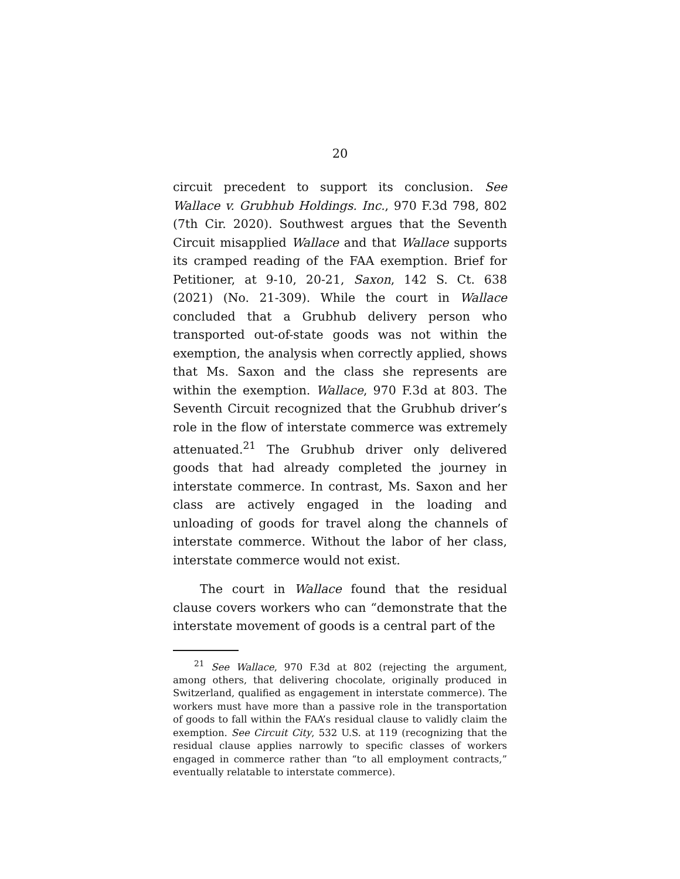20
circuit precedent to support its conclusion. See Wallace v. Grubhub Holdings. Inc., 970 F.3d 798, 802 (7th Cir. 2020). Southwest argues that the Seventh Circuit misapplied Wallace and that Wallace supports its cramped reading of the FAA exemption. Brief for Petitioner, at 9-10, 20-21, Saxon, 142 S. Ct. 638 (2021) (No. 21-309). While the court in Wallace concluded that a Grubhub delivery person who transported out-of-state goods was not within the exemption, the analysis when correctly applied, shows that Ms. Saxon and the class she represents are within the exemption. Wallace, 970 F.3d at 803. The Seventh Circuit recognized that the Grubhub driver’s role in the flow of interstate commerce was extremely attenuated.<sup>21</sup> The Grubhub driver only delivered goods that had already completed the journey in interstate commerce. In contrast, Ms. Saxon and her class are actively engaged in the loading and unloading of goods for travel along the channels of interstate commerce. Without the labor of her class, interstate commerce would not exist.
The court in Wallace found that the residual clause covers workers who can “demonstrate that the interstate movement of goods is a central part of the
<sup>21</sup> See Wallace, 970 F.3d at 802 (rejecting the argument, among others, that delivering chocolate, originally produced in Switzerland, qualified as engagement in interstate commerce). The workers must have more than a passive role in the transportation of goods to fall within the FAA’s residual clause to validly claim the exemption. See Circuit City, 532 U.S. at 119 (recognizing that the residual clause applies narrowly to specific classes of workers engaged in commerce rather than “to all employment contracts,” eventually relatable to interstate commerce).